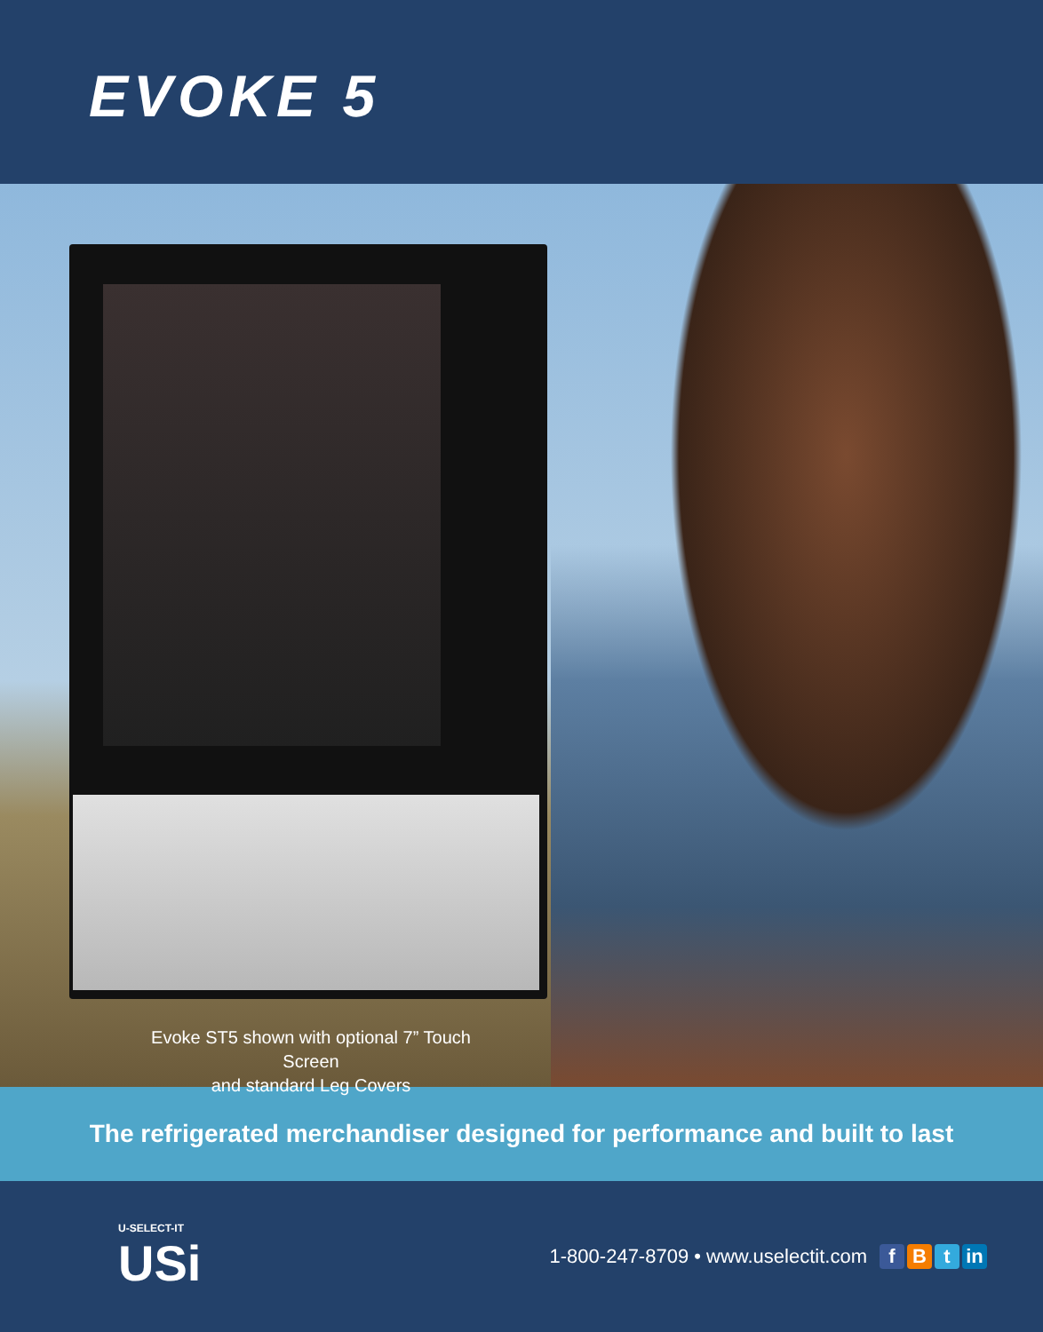EVOKE 5
Evoke ST5 shown with optional 7” Touch Screen
and standard Leg Covers
The refrigerated merchandiser designed for performance and built to last
U-SELECT-IT
USi
1-800-247-8709 • www.uselectit.com f B t in